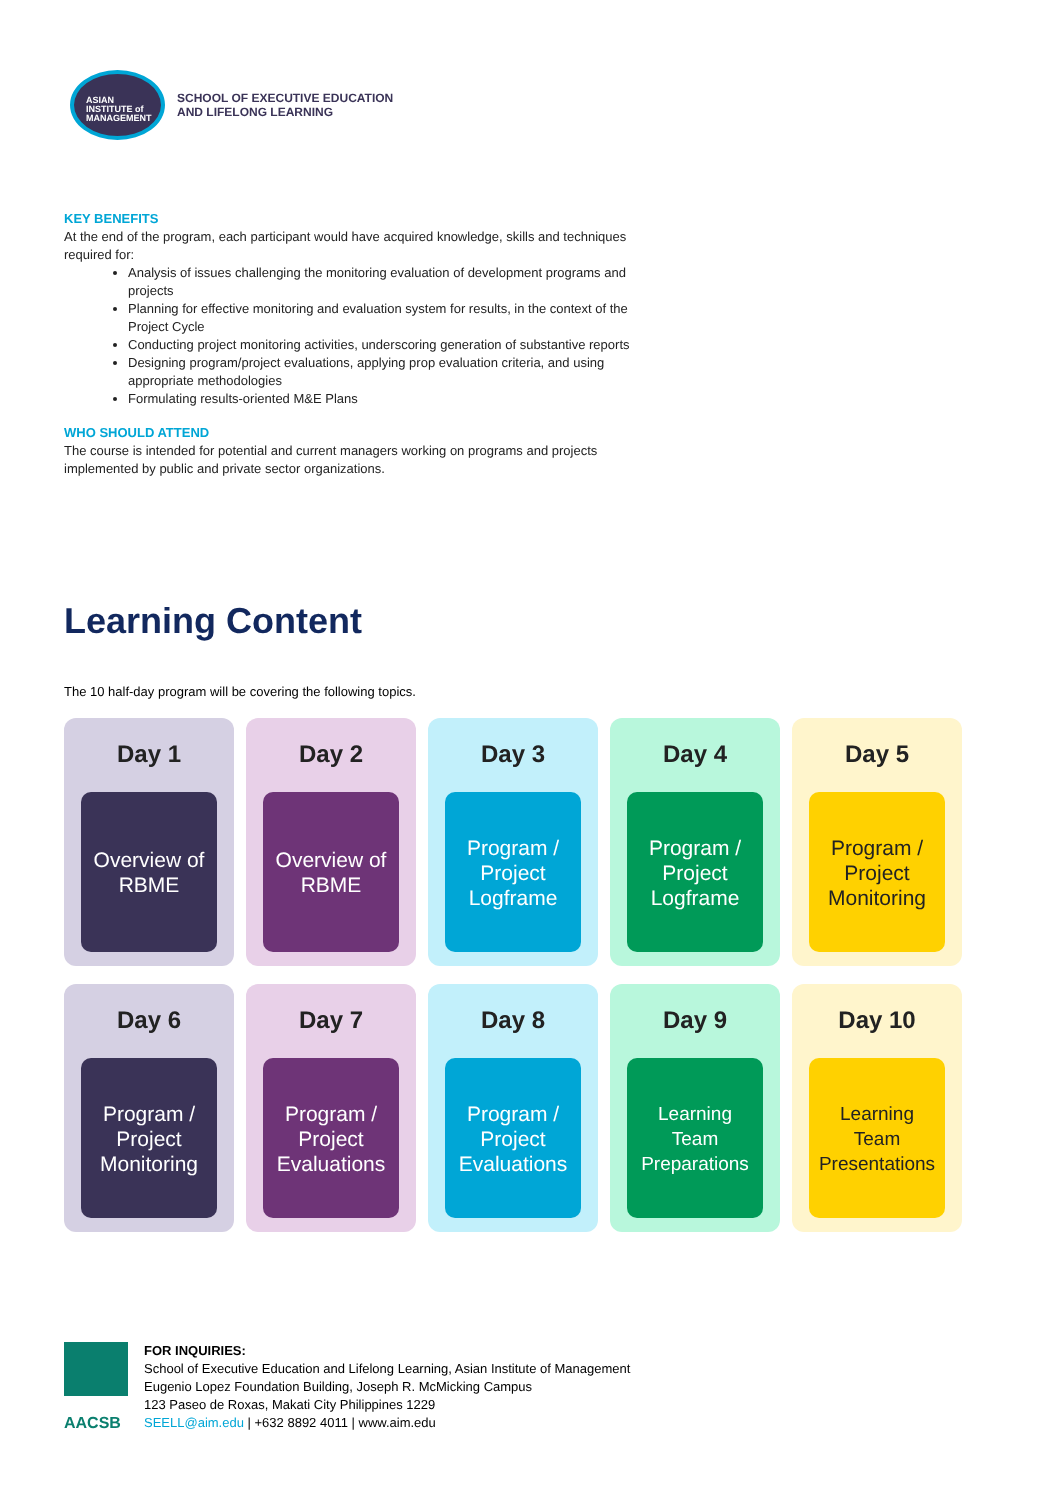ASIAN
INSTITUTE of
MANAGEMENT
SCHOOL OF EXECUTIVE EDUCATION
AND LIFELONG LEARNING
KEY BENEFITS
At the end of the program, each participant would have acquired knowledge, skills and techniques required for:
Analysis of issues challenging the monitoring evaluation of development programs and projects
Planning for effective monitoring and evaluation system for results, in the context of the Project Cycle
Conducting project monitoring activities, underscoring generation of substantive reports
Designing program/project evaluations, applying prop evaluation criteria, and using appropriate methodologies
Formulating results-oriented M&E Plans
WHO SHOULD ATTEND
The course is intended for potential and current managers working on programs and projects implemented by public and private sector organizations.
Learning Content
The 10 half-day program will be covering the following topics.
Day 1
Overview of
RBME
Day 2
Overview of
RBME
Day 3
Program /
Project
Logframe
Day 4
Program /
Project
Logframe
Day 5
Program /
Project
Monitoring
Day 6
Program /
Project
Monitoring
Day 7
Program /
Project
Evaluations
Day 8
Program /
Project
Evaluations
Day 9
Learning
Team
Preparations
Day 10
Learning
Team
Presentations
AACSB
FOR INQUIRIES:
School of Executive Education and Lifelong Learning, Asian Institute of Management
Eugenio Lopez Foundation Building, Joseph R. McMicking Campus
123 Paseo de Roxas, Makati City Philippines 1229
SEELL@aim.edu | +632 8892 4011 | www.aim.edu